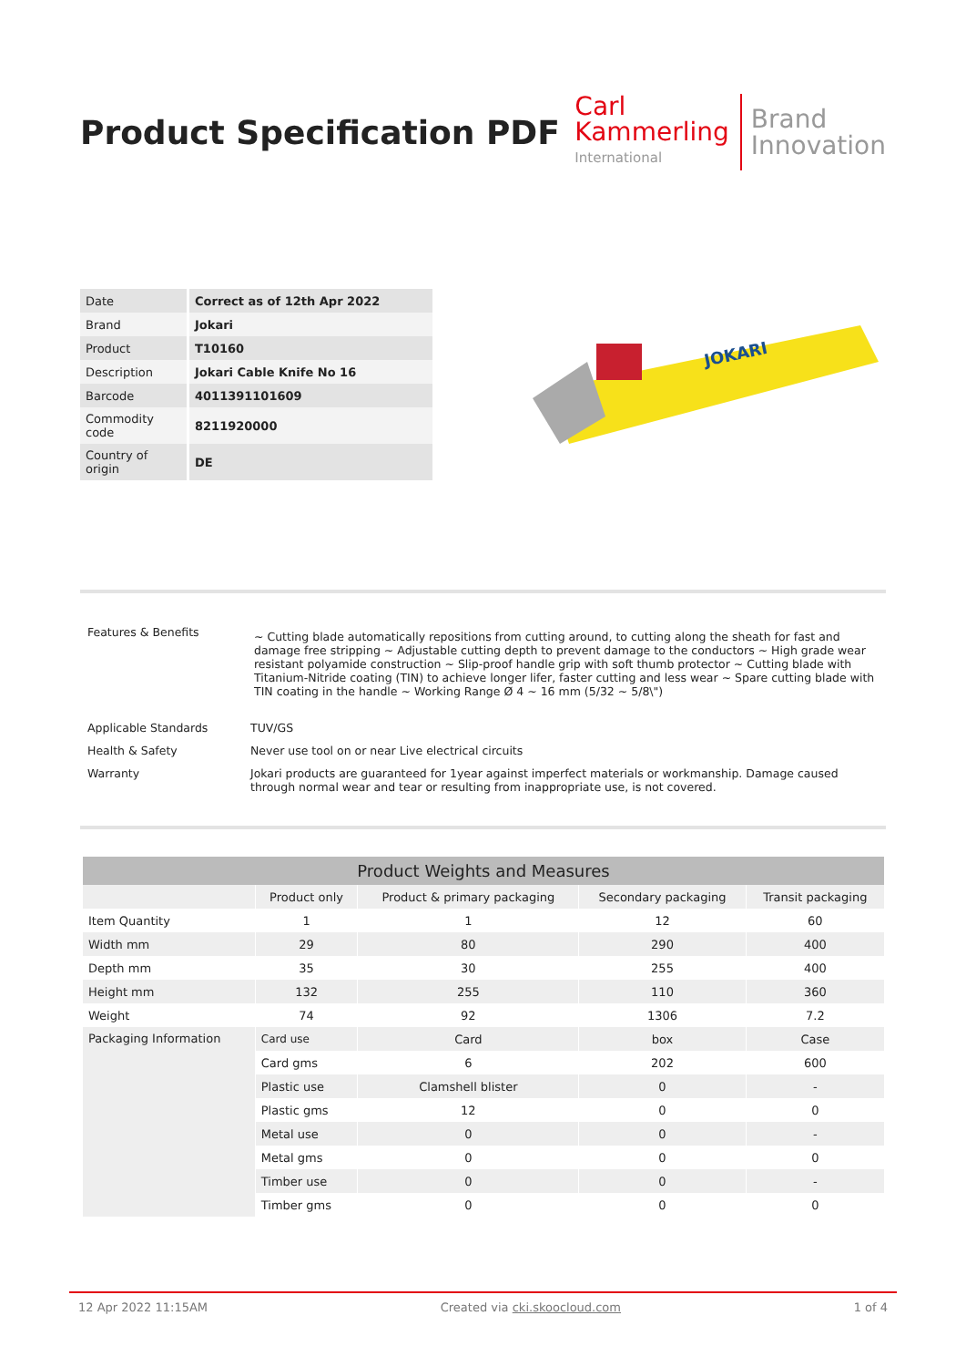Product Specification PDF
Carl
Kammerling
International
Brand
Innovation
| Date | Correct as of 12th Apr 2022 |
| Brand | Jokari |
| Product | T10160 |
| Description | Jokari Cable Knife No 16 |
| Barcode | 4011391101609 |
| Commodity code | 8211920000 |
| Country of origin | DE |
JOKARI
| Features & Benefits | ~ Cutting blade automatically repositions from cutting around, to cutting along the sheath for fast and damage free stripping ~ Adjustable cutting depth to prevent damage to the conductors ~ High grade wear resistant polyamide construction ~ Slip-proof handle grip with soft thumb protector ~ Cutting blade with Titanium-Nitride coating (TIN) to achieve longer lifer, faster cutting and less wear ~ Spare cutting blade with TIN coating in the handle ~ Working Range Ø 4 ~ 16 mm (5/32 ~ 5/8\") |
| Applicable Standards | TUV/GS |
| Health & Safety | Never use tool on or near Live electrical circuits |
| Warranty | Jokari products are guaranteed for 1year against imperfect materials or workmanship. Damage caused through normal wear and tear or resulting from inappropriate use, is not covered. |
| Product Weights and Measures | | | | |
| --- | --- | --- | --- | --- |
| | Product only | Product & primary packaging | Secondary packaging | Transit packaging |
| Item Quantity | 1 | 1 | 12 | 60 |
| Width mm | 29 | 80 | 290 | 400 |
| Depth mm | 35 | 30 | 255 | 400 |
| Height mm | 132 | 255 | 110 | 360 |
| Weight | 74 | 92 | 1306 | 7.2 |
| Packaging Information | Card use | Card | box | Case |
| | Card gms | 6 | 202 | 600 |
| | Plastic use | Clamshell blister | 0 | - |
| | Plastic gms | 12 | 0 | 0 |
| | Metal use | 0 | 0 | - |
| | Metal gms | 0 | 0 | 0 |
| | Timber use | 0 | 0 | - |
| | Timber gms | 0 | 0 | 0 |
12 Apr 2022 11:15AM Created via cki.skoocloud.com 1 of 4